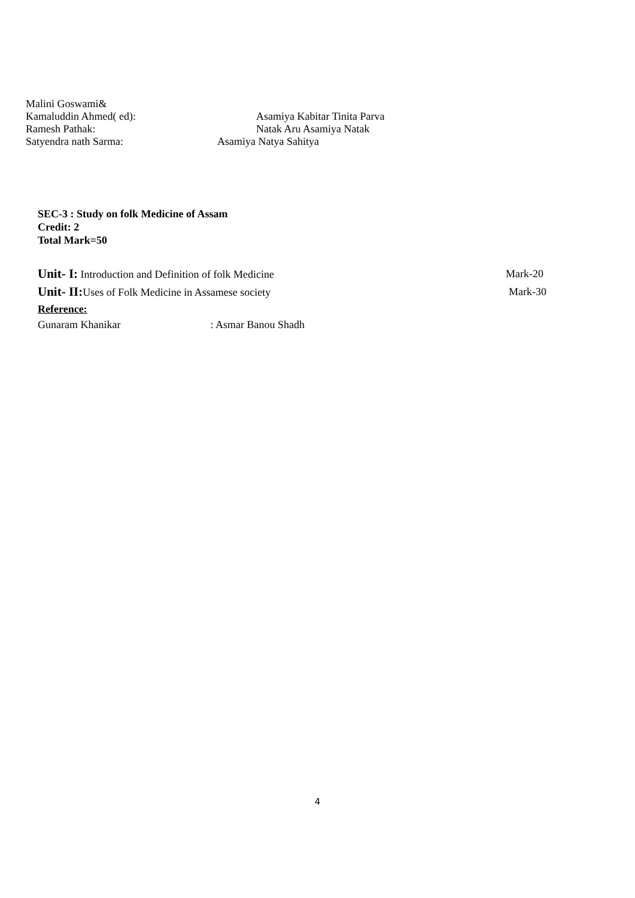Malini Goswami&
Kamaluddin Ahmed( ed): Asamiya Kabitar Tinita Parva
Ramesh Pathak: Natak Aru Asamiya Natak
Satyendra nath Sarma: Asamiya Natya Sahitya
SEC-3 : Study on folk Medicine of Assam
Credit: 2
Total Mark=50
Unit- I: Introduction and Definition of folk Medicine Mark-20
Unit- II: Uses of Folk Medicine in Assamese society Mark-30
Reference:
Gunaram Khanikar: Asmar Banou Shadh
4